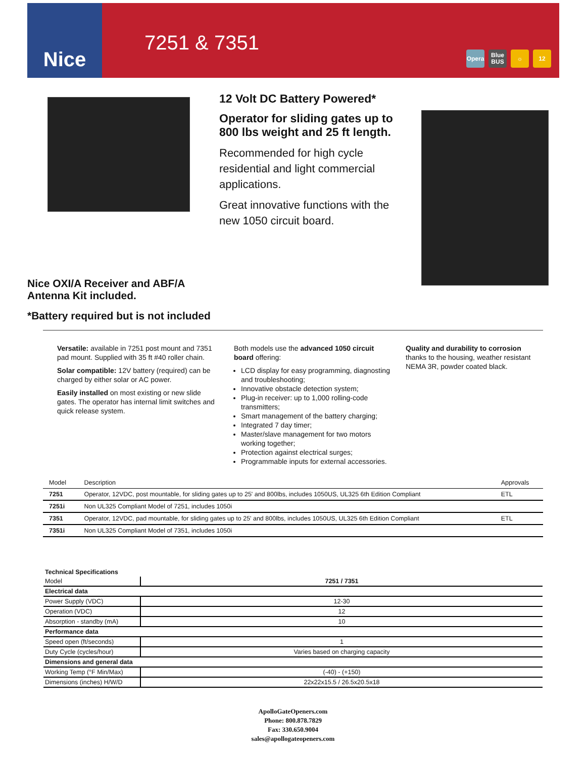Nice
7251 & 7351
Opera Blue BUS ☼ 12
Nice OXI/A Receiver and ABF/A
Antenna Kit included.
*Battery required but is not included
12 Volt DC Battery Powered*
Operator for sliding gates up to 800 lbs weight and 25 ft length.
Recommended for high cycle residential and light commercial applications.
Great innovative functions with the new 1050 circuit board.
Versatile: available in 7251 post mount and 7351 pad mount. Supplied with 35 ft #40 roller chain.
Solar compatible: 12V battery (required) can be charged by either solar or AC power.
Easily installed on most existing or new slide gates. The operator has internal limit switches and quick release system.
Both models use the advanced 1050 circuit board offering:
LCD display for easy programming, diagnosting and troubleshooting;
Innovative obstacle detection system;
Plug-in receiver: up to 1,000 rolling-code transmitters;
Smart management of the battery charging;
Integrated 7 day timer;
Master/slave management for two motors working together;
Protection against electrical surges;
Programmable inputs for external accessories.
Quality and durability to corrosion
thanks to the housing, weather resistant NEMA 3R, powder coated black.
| Model | Description | Approvals |
| --- | --- | --- |
| 7251 | Operator, 12VDC, post mountable, for sliding gates up to 25' and 800lbs, includes 1050US, UL325 6th Edition Compliant | ETL |
| 7251i | Non UL325 Compliant Model of 7251, includes 1050i | |
| 7351 | Operator, 12VDC, pad mountable, for sliding gates up to 25' and 800lbs, includes 1050US, UL325 6th Edition Compliant | ETL |
| 7351i | Non UL325 Compliant Model of 7351, includes 1050i | |
| Technical Specifications | |
| Model | 7251 / 7351 |
| Electrical data | |
| Power Supply (VDC) | 12-30 |
| Operation (VDC) | 12 |
| Absorption - standby (mA) | 10 |
| Performance data | |
| Speed open (ft/seconds) | 1 |
| Duty Cycle (cycles/hour) | Varies based on charging capacity |
| Dimensions and general data | |
| Working Temp (°F Min/Max) | (-40) - (+150) |
| Dimensions (inches) H/W/D | 22x22x15.5 / 26.5x20.5x18 |
ApolloGateOpeners.com
Phone: 800.878.7829
Fax: 330.650.9004
sales@apollogateopeners.com